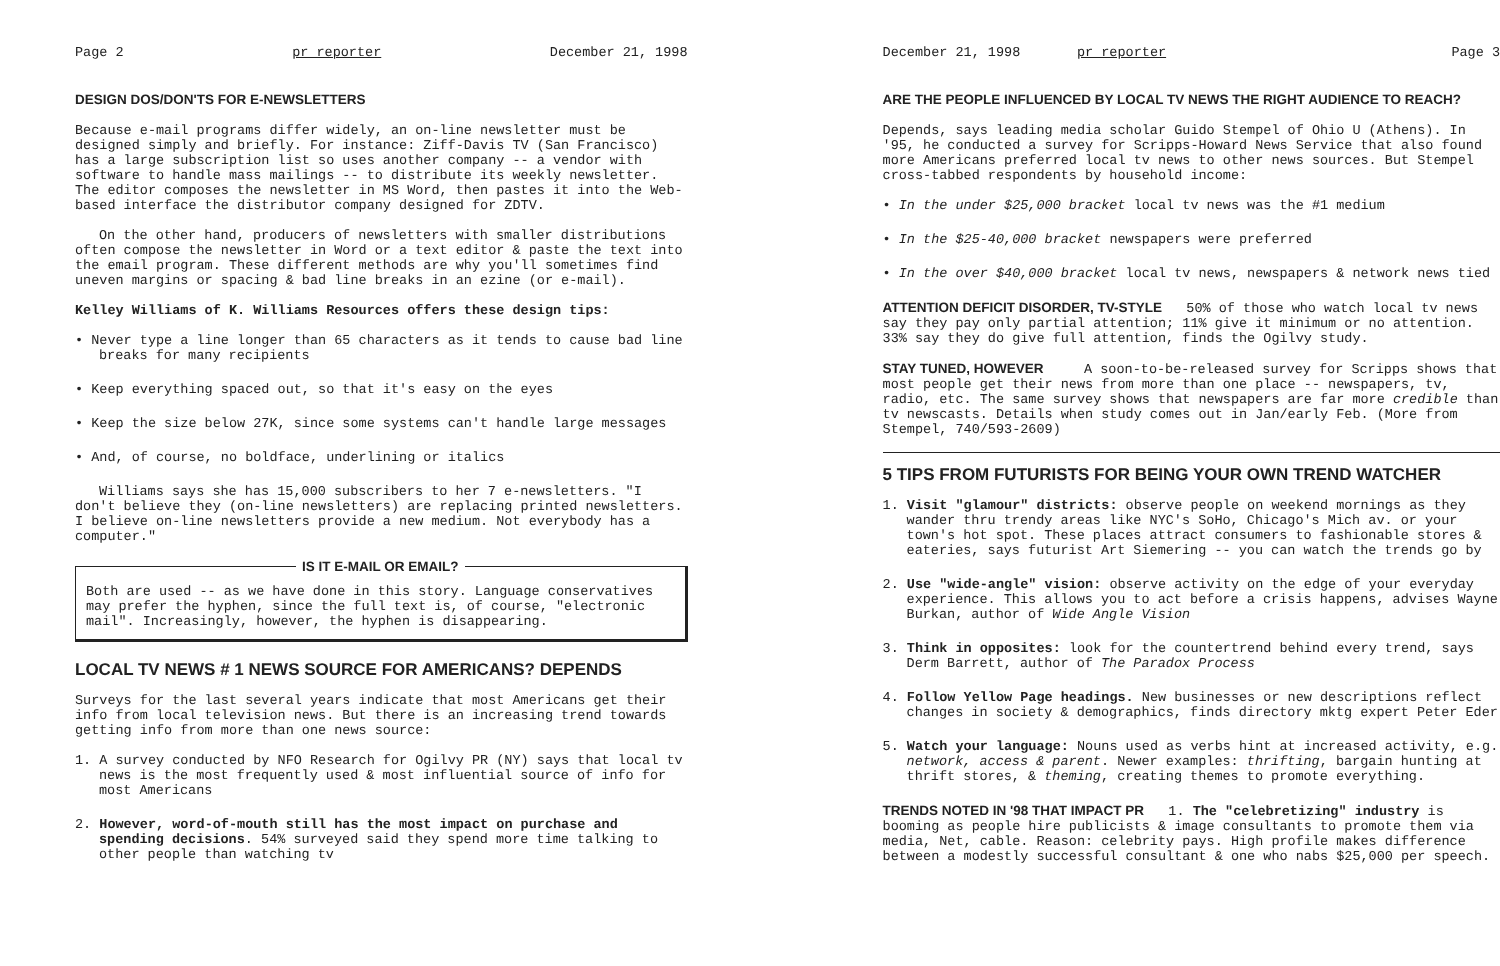Page 2 pr reporter December 21, 1998
DESIGN DOS/DON'TS FOR E-NEWSLETTERS
Because e-mail programs differ widely, an on-line newsletter must be designed simply and briefly. For instance: Ziff-Davis TV (San Francisco) has a large subscription list so uses another company -- a vendor with software to handle mass mailings -- to distribute its weekly newsletter. The editor composes the newsletter in MS Word, then pastes it into the Web-based interface the distributor company designed for ZDTV.
On the other hand, producers of newsletters with smaller distributions often compose the newsletter in Word or a text editor & paste the text into the email program. These different methods are why you'll sometimes find uneven margins or spacing & bad line breaks in an ezine (or e-mail).
Kelley Williams of K. Williams Resources offers these design tips:
• Never type a line longer than 65 characters as it tends to cause bad line breaks for many recipients
• Keep everything spaced out, so that it's easy on the eyes
• Keep the size below 27K, since some systems can't handle large messages
• And, of course, no boldface, underlining or italics
Williams says she has 15,000 subscribers to her 7 e-newsletters. "I don't believe they (on-line newsletters) are replacing printed newsletters. I believe on-line newsletters provide a new medium. Not everybody has a computer."
IS IT E-MAIL OR EMAIL?
Both are used -- as we have done in this story. Language conservatives may prefer the hyphen, since the full text is, of course, "electronic mail". Increasingly, however, the hyphen is disappearing.
LOCAL TV NEWS # 1 NEWS SOURCE FOR AMERICANS? DEPENDS
Surveys for the last several years indicate that most Americans get their info from local television news. But there is an increasing trend towards getting info from more than one news source:
1. A survey conducted by NFO Research for Ogilvy PR (NY) says that local tv news is the most frequently used & most influential source of info for most Americans
2. However, word-of-mouth still has the most impact on purchase and spending decisions. 54% surveyed said they spend more time talking to other people than watching tv
December 21, 1998 pr reporter Page 3
ARE THE PEOPLE INFLUENCED BY LOCAL TV NEWS THE RIGHT AUDIENCE TO REACH?
Depends, says leading media scholar Guido Stempel of Ohio U (Athens). In '95, he conducted a survey for Scripps-Howard News Service that also found more Americans preferred local tv news to other news sources. But Stempel cross-tabbed respondents by household income:
• In the under $25,000 bracket local tv news was the #1 medium
• In the $25-40,000 bracket newspapers were preferred
• In the over $40,000 bracket local tv news, newspapers & network news tied
ATTENTION DEFICIT DISORDER, TV-STYLE 50% of those who watch local tv news say they pay only partial attention; 11% give it minimum or no attention. 33% say they do give full attention, finds the Ogilvy study.
STAY TUNED, HOWEVER A soon-to-be-released survey for Scripps shows that most people get their news from more than one place -- newspapers, tv, radio, etc. The same survey shows that newspapers are far more credible than tv newscasts. Details when study comes out in Jan/early Feb. (More from Stempel, 740/593-2609)
5 TIPS FROM FUTURISTS FOR BEING YOUR OWN TREND WATCHER
1. Visit "glamour" districts: observe people on weekend mornings as they wander thru trendy areas like NYC's SoHo, Chicago's Mich av. or your town's hot spot. These places attract consumers to fashionable stores & eateries, says futurist Art Siemering -- you can watch the trends go by
2. Use "wide-angle" vision: observe activity on the edge of your everyday experience. This allows you to act before a crisis happens, advises Wayne Burkan, author of Wide Angle Vision
3. Think in opposites: look for the countertrend behind every trend, says Derm Barrett, author of The Paradox Process
4. Follow Yellow Page headings. New businesses or new descriptions reflect changes in society & demographics, finds directory mktg expert Peter Eder
5. Watch your language: Nouns used as verbs hint at increased activity, e.g. network, access & parent. Newer examples: thrifting, bargain hunting at thrift stores, & theming, creating themes to promote everything.
TRENDS NOTED IN '98 THAT IMPACT PR 1. The "celebretizing" industry is booming as people hire publicists & image consultants to promote them via media, Net, cable. Reason: celebrity pays. High profile makes difference between a modestly successful consultant & one who nabs $25,000 per speech.